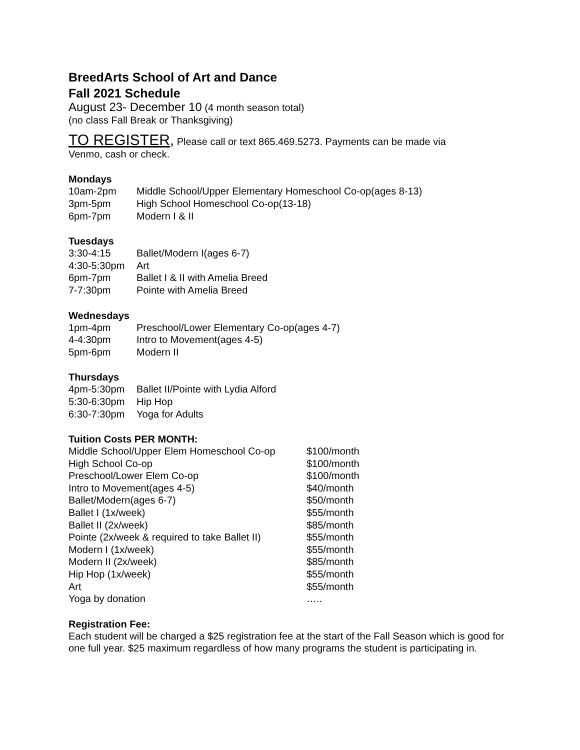BreedArts School of Art and Dance
Fall 2021 Schedule
August 23- December 10 (4 month season total)
(no class Fall Break or Thanksgiving)
TO REGISTER, Please call or text 865.469.5273. Payments can be made via
Venmo, cash or check.
Mondays
| 10am-2pm | Middle School/Upper Elementary Homeschool Co-op(ages 8-13) |
| 3pm-5pm | High School Homeschool Co-op(13-18) |
| 6pm-7pm | Modern I & II |
Tuesdays
| 3:30-4:15 | Ballet/Modern I(ages 6-7) |
| 4:30-5:30pm | Art |
| 6pm-7pm | Ballet I & II with Amelia Breed |
| 7-7:30pm | Pointe with Amelia Breed |
Wednesdays
| 1pm-4pm | Preschool/Lower Elementary Co-op(ages 4-7) |
| 4-4:30pm | Intro to Movement(ages 4-5) |
| 5pm-6pm | Modern II |
Thursdays
| 4pm-5:30pm | Ballet II/Pointe with Lydia Alford |
| 5:30-6:30pm | Hip Hop |
| 6:30-7:30pm | Yoga for Adults |
Tuition Costs PER MONTH:
| Middle School/Upper Elem Homeschool Co-op | $100/month |
| High School Co-op | $100/month |
| Preschool/Lower Elem Co-op | $100/month |
| Intro to Movement(ages 4-5) | $40/month |
| Ballet/Modern(ages 6-7) | $50/month |
| Ballet I (1x/week) | $55/month |
| Ballet II (2x/week) | $85/month |
| Pointe (2x/week & required to take Ballet II) | $55/month |
| Modern I (1x/week) | $55/month |
| Modern II (2x/week) | $85/month |
| Hip Hop (1x/week) | $55/month |
| Art | $55/month |
| Yoga by donation | ….. |
Registration Fee:
Each student will be charged a $25 registration fee at the start of the Fall Season which is good for one full year. $25 maximum regardless of how many programs the student is participating in.